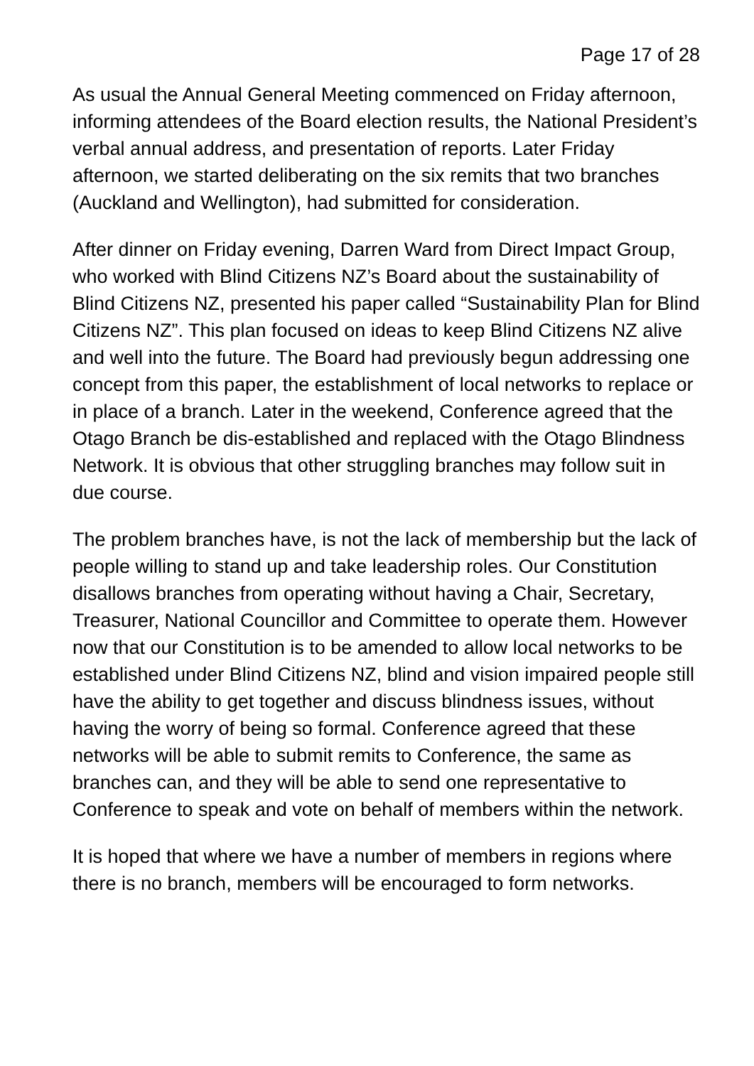Page 17 of 28
As usual the Annual General Meeting commenced on Friday afternoon, informing attendees of the Board election results, the National President’s verbal annual address, and presentation of reports. Later Friday afternoon, we started deliberating on the six remits that two branches (Auckland and Wellington), had submitted for consideration.
After dinner on Friday evening, Darren Ward from Direct Impact Group, who worked with Blind Citizens NZ’s Board about the sustainability of Blind Citizens NZ, presented his paper called “Sustainability Plan for Blind Citizens NZ”. This plan focused on ideas to keep Blind Citizens NZ alive and well into the future. The Board had previously begun addressing one concept from this paper, the establishment of local networks to replace or in place of a branch. Later in the weekend, Conference agreed that the Otago Branch be dis-established and replaced with the Otago Blindness Network. It is obvious that other struggling branches may follow suit in due course.
The problem branches have, is not the lack of membership but the lack of people willing to stand up and take leadership roles. Our Constitution disallows branches from operating without having a Chair, Secretary, Treasurer, National Councillor and Committee to operate them. However now that our Constitution is to be amended to allow local networks to be established under Blind Citizens NZ, blind and vision impaired people still have the ability to get together and discuss blindness issues, without having the worry of being so formal. Conference agreed that these networks will be able to submit remits to Conference, the same as branches can, and they will be able to send one representative to Conference to speak and vote on behalf of members within the network.
It is hoped that where we have a number of members in regions where there is no branch, members will be encouraged to form networks.